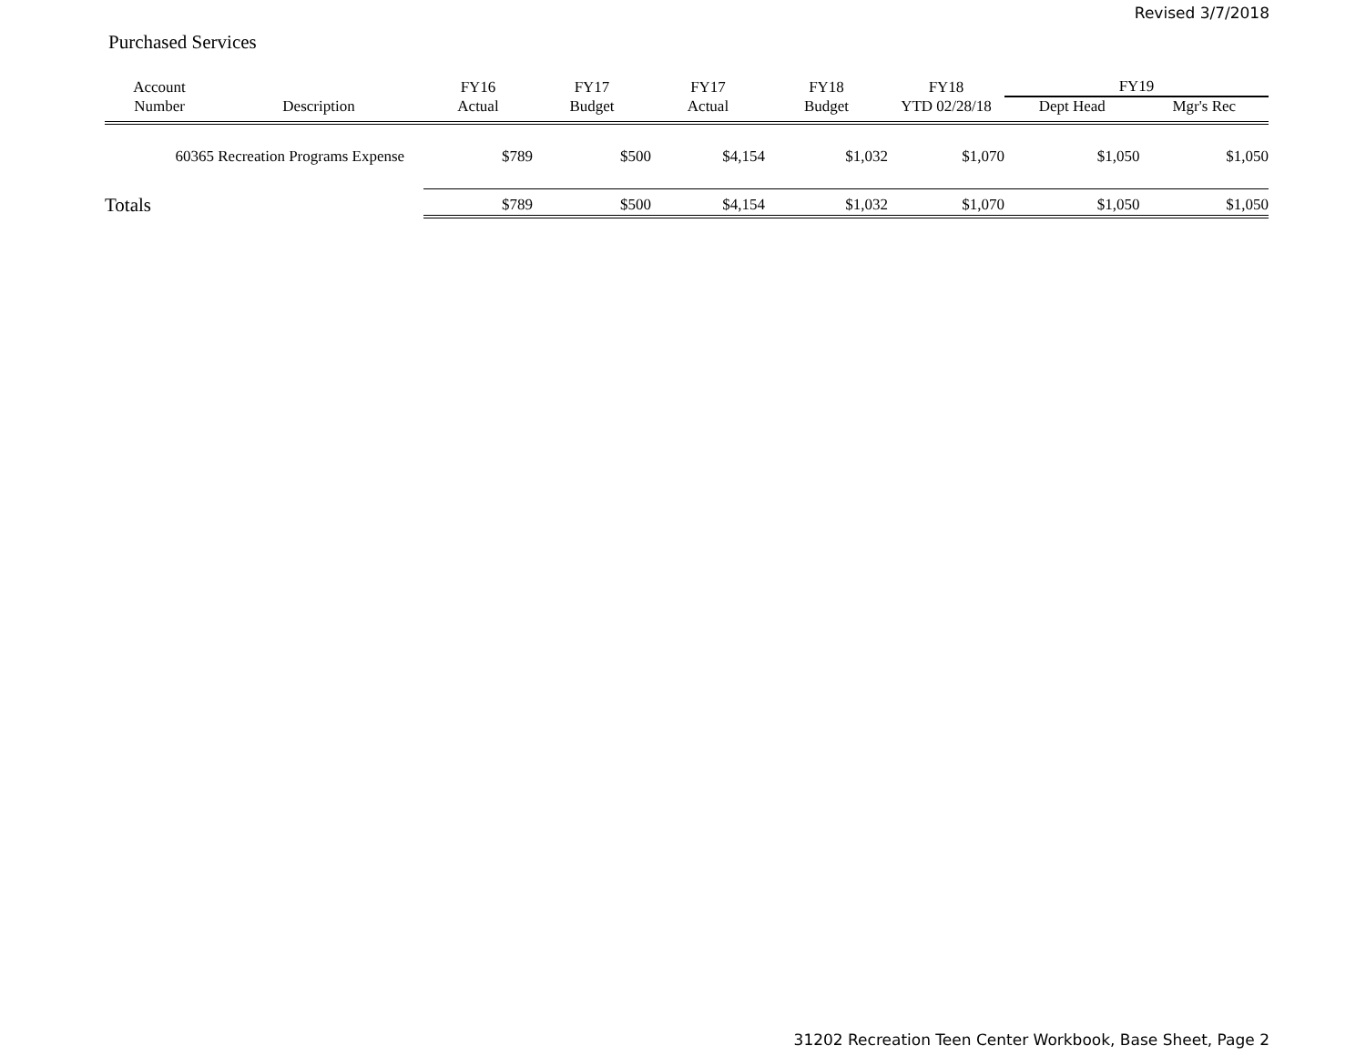Revised 3/7/2018
Purchased Services
| Account | | FY16 | FY17 | FY17 | FY18 | FY18 | FY19 | |
| --- | --- | --- | --- | --- | --- | --- | --- | --- |
| Number | Description | Actual | Budget | Actual | Budget | YTD 02/28/18 | Dept Head | Mgr's Rec |
| 60365 | Recreation Programs Expense | $789 | $500 | $4,154 | $1,032 | $1,070 | $1,050 | $1,050 |
| Totals | | $789 | $500 | $4,154 | $1,032 | $1,070 | $1,050 | $1,050 |
31202 Recreation Teen Center Workbook, Base Sheet, Page 2